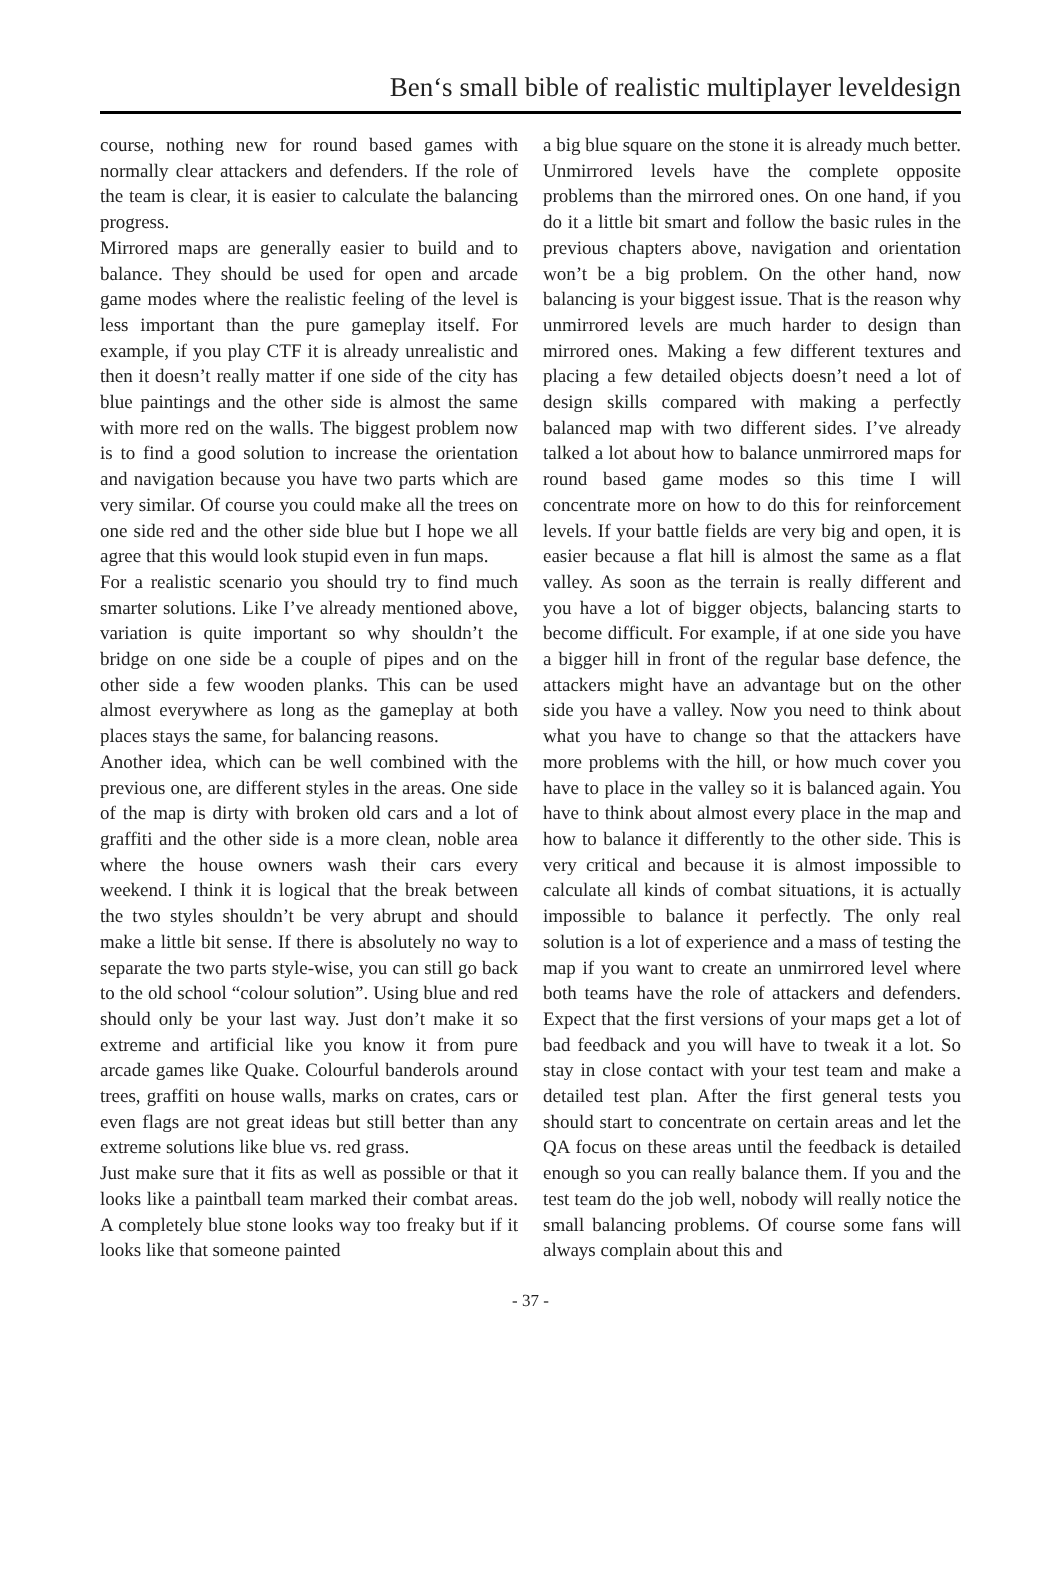Ben‘s small bible of realistic multiplayer leveldesign
course, nothing new for round based games with normally clear attackers and defenders. If the role of the team is clear, it is easier to calculate the balancing progress.
Mirrored maps are generally easier to build and to balance. They should be used for open and arcade game modes where the realistic feeling of the level is less important than the pure gameplay itself. For example, if you play CTF it is already unrealistic and then it doesn’t really matter if one side of the city has blue paintings and the other side is almost the same with more red on the walls. The biggest problem now is to find a good solution to increase the orientation and navigation because you have two parts which are very similar. Of course you could make all the trees on one side red and the other side blue but I hope we all agree that this would look stupid even in fun maps.
For a realistic scenario you should try to find much smarter solutions. Like I’ve already mentioned above, variation is quite important so why shouldn’t the bridge on one side be a couple of pipes and on the other side a few wooden planks. This can be used almost everywhere as long as the gameplay at both places stays the same, for balancing reasons.
Another idea, which can be well combined with the previous one, are different styles in the areas. One side of the map is dirty with broken old cars and a lot of graffiti and the other side is a more clean, noble area where the house owners wash their cars every weekend. I think it is logical that the break between the two styles shouldn’t be very abrupt and should make a little bit sense. If there is absolutely no way to separate the two parts style-wise, you can still go back to the old school “colour solution”. Using blue and red should only be your last way. Just don’t make it so extreme and artificial like you know it from pure arcade games like Quake. Colourful banderols around trees, graffiti on house walls, marks on crates, cars or even flags are not great ideas but still better than any extreme solutions like blue vs. red grass.
Just make sure that it fits as well as possible or that it looks like a paintball team marked their combat areas. A completely blue stone looks way too freaky but if it looks like that someone painted
a big blue square on the stone it is already much better.
Unmirrored levels have the complete opposite problems than the mirrored ones. On one hand, if you do it a little bit smart and follow the basic rules in the previous chapters above, navigation and orientation won’t be a big problem. On the other hand, now balancing is your biggest issue. That is the reason why unmirrored levels are much harder to design than mirrored ones. Making a few different textures and placing a few detailed objects doesn’t need a lot of design skills compared with making a perfectly balanced map with two different sides. I’ve already talked a lot about how to balance unmirrored maps for round based game modes so this time I will concentrate more on how to do this for reinforcement levels. If your battle fields are very big and open, it is easier because a flat hill is almost the same as a flat valley. As soon as the terrain is really different and you have a lot of bigger objects, balancing starts to become difficult. For example, if at one side you have a bigger hill in front of the regular base defence, the attackers might have an advantage but on the other side you have a valley. Now you need to think about what you have to change so that the attackers have more problems with the hill, or how much cover you have to place in the valley so it is balanced again. You have to think about almost every place in the map and how to balance it differently to the other side. This is very critical and because it is almost impossible to calculate all kinds of combat situations, it is actually impossible to balance it perfectly. The only real solution is a lot of experience and a mass of testing the map if you want to create an unmirrored level where both teams have the role of attackers and defenders. Expect that the first versions of your maps get a lot of bad feedback and you will have to tweak it a lot. So stay in close contact with your test team and make a detailed test plan. After the first general tests you should start to concentrate on certain areas and let the QA focus on these areas until the feedback is detailed enough so you can really balance them. If you and the test team do the job well, nobody will really notice the small balancing problems. Of course some fans will always complain about this and
- 37 -